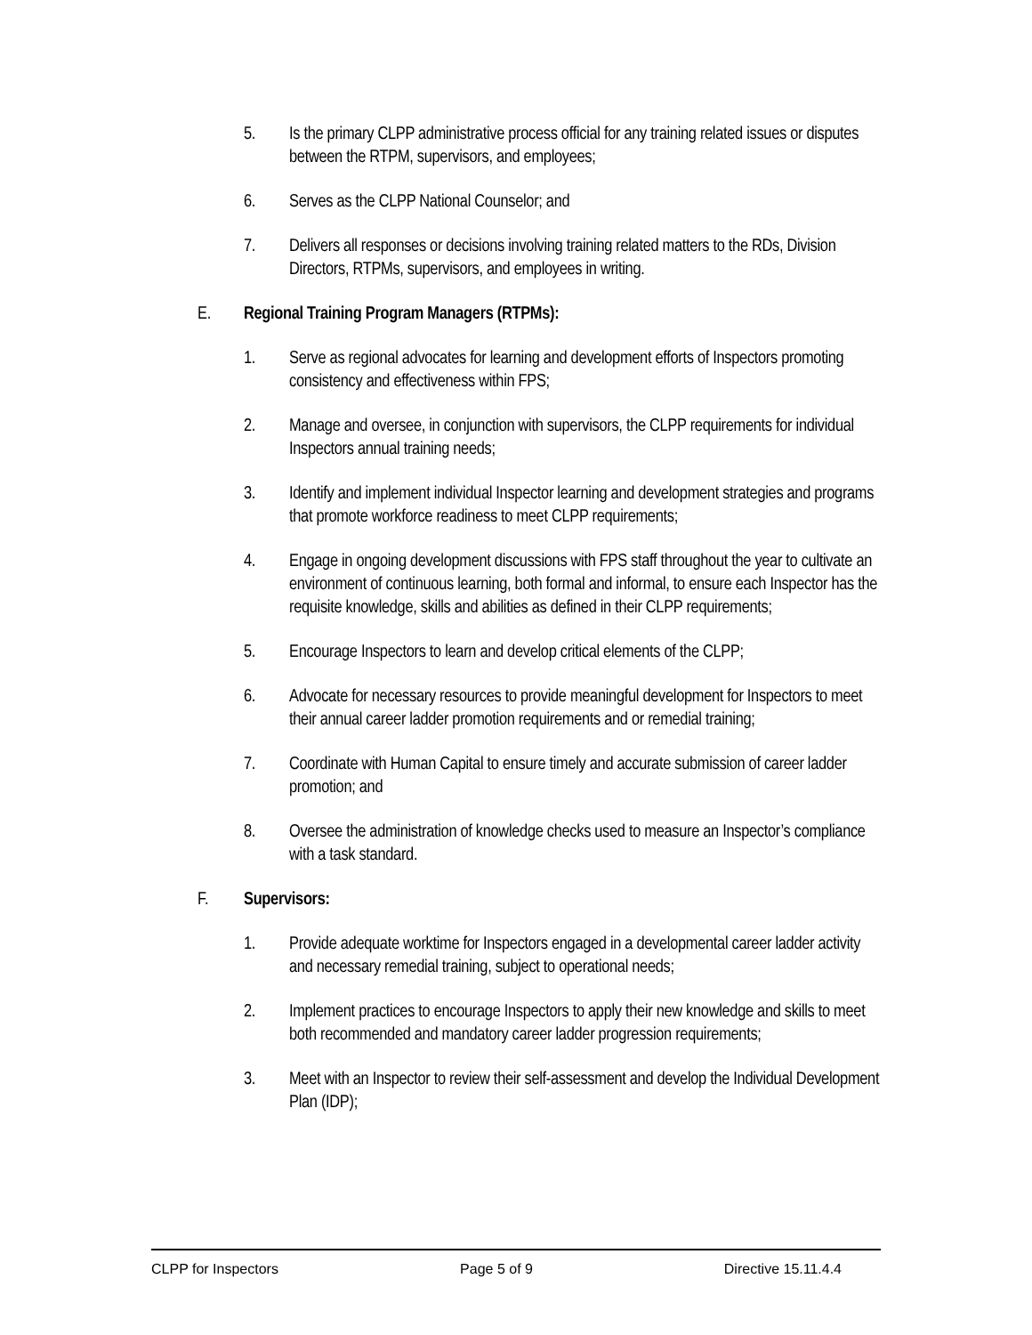5. Is the primary CLPP administrative process official for any training related issues or disputes between the RTPM, supervisors, and employees;
6. Serves as the CLPP National Counselor; and
7. Delivers all responses or decisions involving training related matters to the RDs, Division Directors, RTPMs, supervisors, and employees in writing.
E. Regional Training Program Managers (RTPMs):
1. Serve as regional advocates for learning and development efforts of Inspectors promoting consistency and effectiveness within FPS;
2. Manage and oversee, in conjunction with supervisors, the CLPP requirements for individual Inspectors annual training needs;
3. Identify and implement individual Inspector learning and development strategies and programs that promote workforce readiness to meet CLPP requirements;
4. Engage in ongoing development discussions with FPS staff throughout the year to cultivate an environment of continuous learning, both formal and informal, to ensure each Inspector has the requisite knowledge, skills and abilities as defined in their CLPP requirements;
5. Encourage Inspectors to learn and develop critical elements of the CLPP;
6. Advocate for necessary resources to provide meaningful development for Inspectors to meet their annual career ladder promotion requirements and or remedial training;
7. Coordinate with Human Capital to ensure timely and accurate submission of career ladder promotion; and
8. Oversee the administration of knowledge checks used to measure an Inspector’s compliance with a task standard.
F. Supervisors:
1. Provide adequate worktime for Inspectors engaged in a developmental career ladder activity and necessary remedial training, subject to operational needs;
2. Implement practices to encourage Inspectors to apply their new knowledge and skills to meet both recommended and mandatory career ladder progression requirements;
3. Meet with an Inspector to review their self-assessment and develop the Individual Development Plan (IDP);
CLPP for Inspectors Page 5 of 9 Directive 15.11.4.4